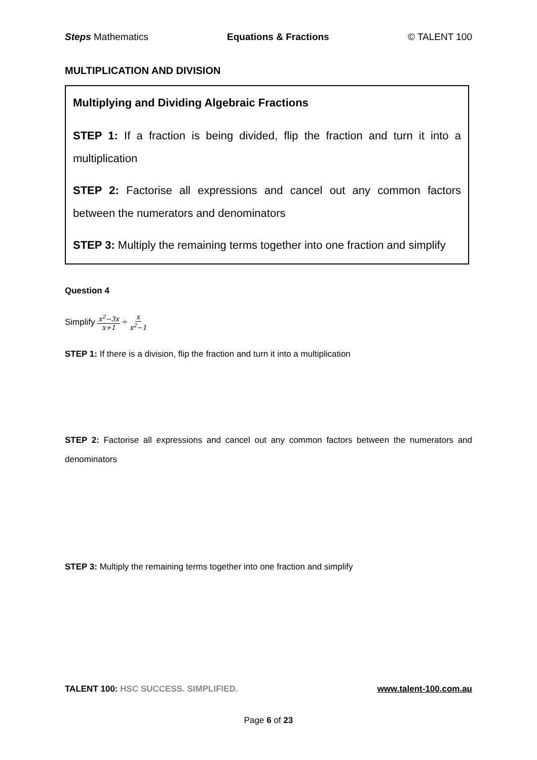Steps Mathematics Equations & Fractions © TALENT 100
MULTIPLICATION AND DIVISION
Multiplying and Dividing Algebraic Fractions
STEP 1: If a fraction is being divided, flip the fraction and turn it into a multiplication
STEP 2: Factorise all expressions and cancel out any common factors between the numerators and denominators
STEP 3: Multiply the remaining terms together into one fraction and simplify
Question 4
Simplify x<sup>2</sup>−3x x+1 ÷ x x<sup>2</sup>−1
STEP 1: If there is a division, flip the fraction and turn it into a multiplication
STEP 2: Factorise all expressions and cancel out any common factors between the numerators and denominators
STEP 3: Multiply the remaining terms together into one fraction and simplify
TALENT 100: HSC SUCCESS. SIMPLIFIED. www.talent-100.com.au
Page 6 of 23